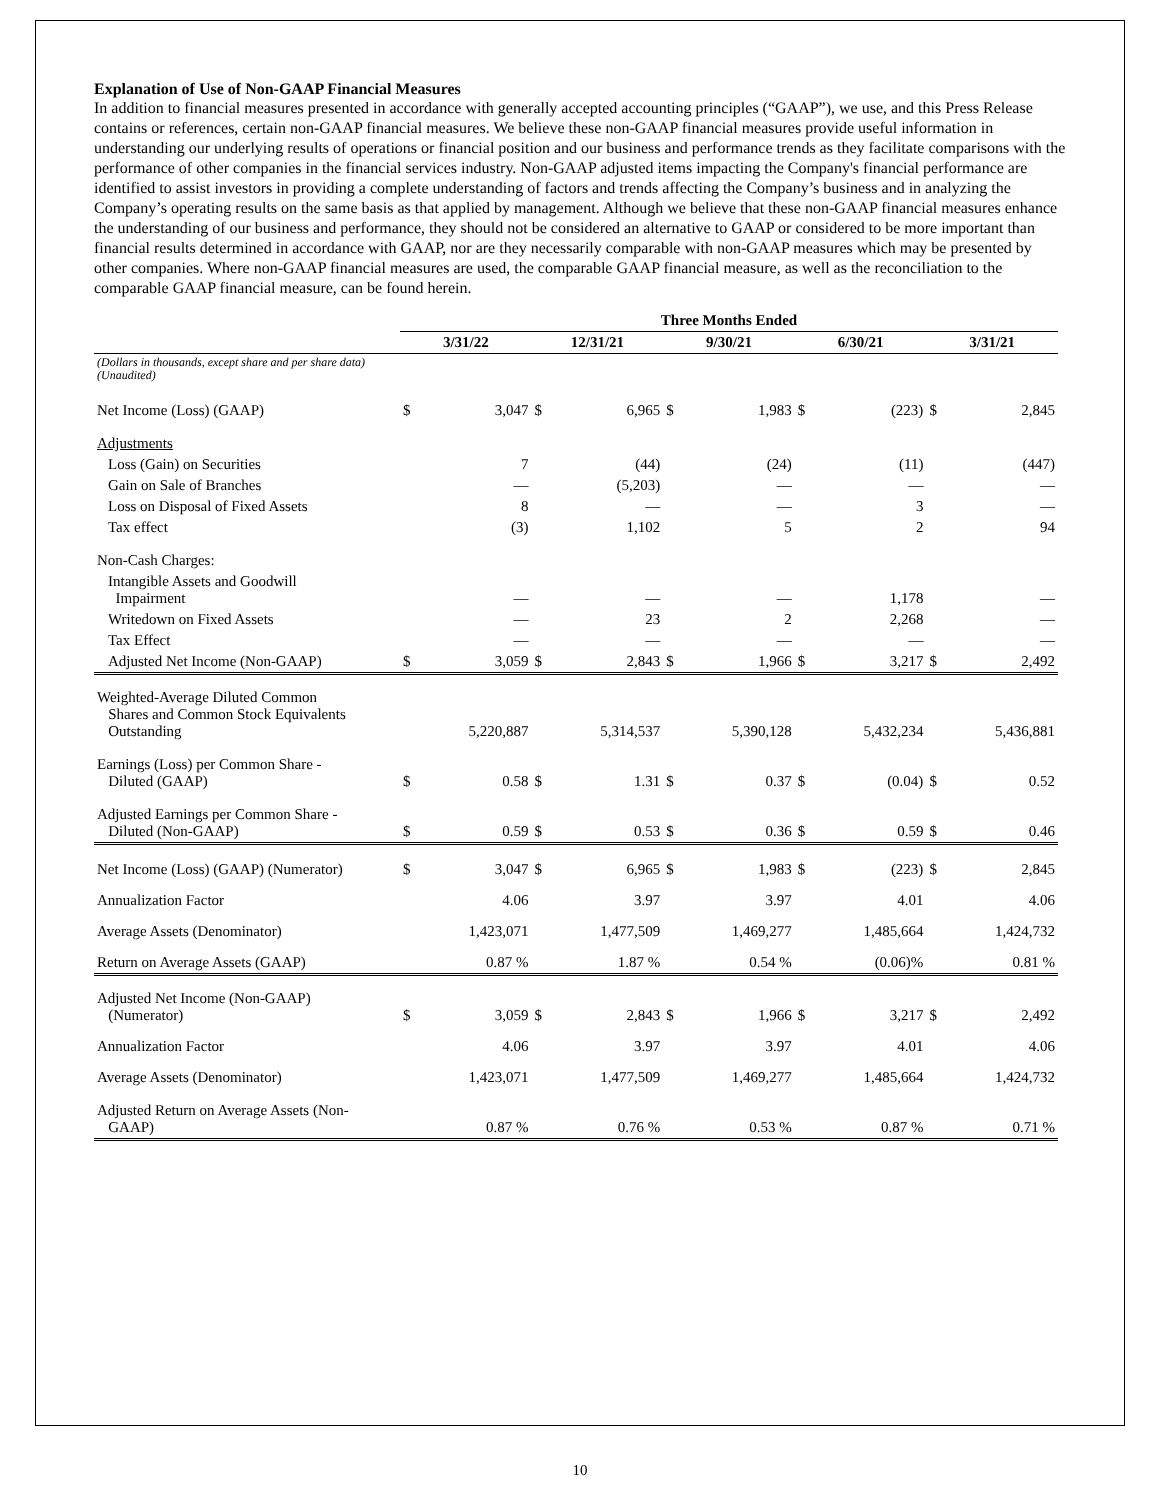Explanation of Use of Non-GAAP Financial Measures
In addition to financial measures presented in accordance with generally accepted accounting principles (“GAAP”), we use, and this Press Release contains or references, certain non-GAAP financial measures. We believe these non-GAAP financial measures provide useful information in understanding our underlying results of operations or financial position and our business and performance trends as they facilitate comparisons with the performance of other companies in the financial services industry. Non-GAAP adjusted items impacting the Company's financial performance are identified to assist investors in providing a complete understanding of factors and trends affecting the Company’s business and in analyzing the Company’s operating results on the same basis as that applied by management. Although we believe that these non-GAAP financial measures enhance the understanding of our business and performance, they should not be considered an alternative to GAAP or considered to be more important than financial results determined in accordance with GAAP, nor are they necessarily comparable with non-GAAP measures which may be presented by other companies. Where non-GAAP financial measures are used, the comparable GAAP financial measure, as well as the reconciliation to the comparable GAAP financial measure, can be found herein.
| | Three Months Ended | | | | | | | | | |
| --- | --- | --- | --- | --- | --- | --- | --- | --- | --- | --- |
| | 3/31/22 | | 12/31/21 | | 9/30/21 | | 6/30/21 | | 3/31/21 | |
| (Dollars in thousands, except share and per share data) (Unaudited) | | | | | | | | | | |
| Net Income (Loss) (GAAP) | $ | 3,047 | $ | 6,965 | $ | 1,983 | $ | (223) | $ | 2,845 |
| Adjustments | | | | | | | | | | |
| Loss (Gain) on Securities | | 7 | | (44) | | (24) | | (11) | | (447) |
| Gain on Sale of Branches | | — | | (5,203) | | — | | — | | — |
| Loss on Disposal of Fixed Assets | | 8 | | — | | — | | 3 | | — |
| Tax effect | | (3) | | 1,102 | | 5 | | 2 | | 94 |
| Non-Cash Charges: | | | | | | | | | | |
| Intangible Assets and Goodwill Impairment | | — | | — | | — | | 1,178 | | — |
| Writedown on Fixed Assets | | — | | 23 | | 2 | | 2,268 | | — |
| Tax Effect | | — | | — | | — | | — | | — |
| Adjusted Net Income (Non-GAAP) | $ | 3,059 | $ | 2,843 | $ | 1,966 | $ | 3,217 | $ | 2,492 |
| Weighted-Average Diluted Common Shares and Common Stock Equivalents Outstanding | | 5,220,887 | | 5,314,537 | | 5,390,128 | | 5,432,234 | | 5,436,881 |
| Earnings (Loss) per Common Share - Diluted (GAAP) | $ | 0.58 | $ | 1.31 | $ | 0.37 | $ | (0.04) | $ | 0.52 |
| Adjusted Earnings per Common Share - Diluted (Non-GAAP) | $ | 0.59 | $ | 0.53 | $ | 0.36 | $ | 0.59 | $ | 0.46 |
| Net Income (Loss) (GAAP) (Numerator) | $ | 3,047 | $ | 6,965 | $ | 1,983 | $ | (223) | $ | 2,845 |
| Annualization Factor | | 4.06 | | 3.97 | | 3.97 | | 4.01 | | 4.06 |
| Average Assets (Denominator) | | 1,423,071 | | 1,477,509 | | 1,469,277 | | 1,485,664 | | 1,424,732 |
| Return on Average Assets (GAAP) | | 0.87 % | | 1.87 % | | 0.54 % | | (0.06)% | | 0.81 % |
| Adjusted Net Income (Non-GAAP) (Numerator) | $ | 3,059 | $ | 2,843 | $ | 1,966 | $ | 3,217 | $ | 2,492 |
| Annualization Factor | | 4.06 | | 3.97 | | 3.97 | | 4.01 | | 4.06 |
| Average Assets (Denominator) | | 1,423,071 | | 1,477,509 | | 1,469,277 | | 1,485,664 | | 1,424,732 |
| Adjusted Return on Average Assets (Non- GAAP) | | 0.87 % | | 0.76 % | | 0.53 % | | 0.87 % | | 0.71 % |
10